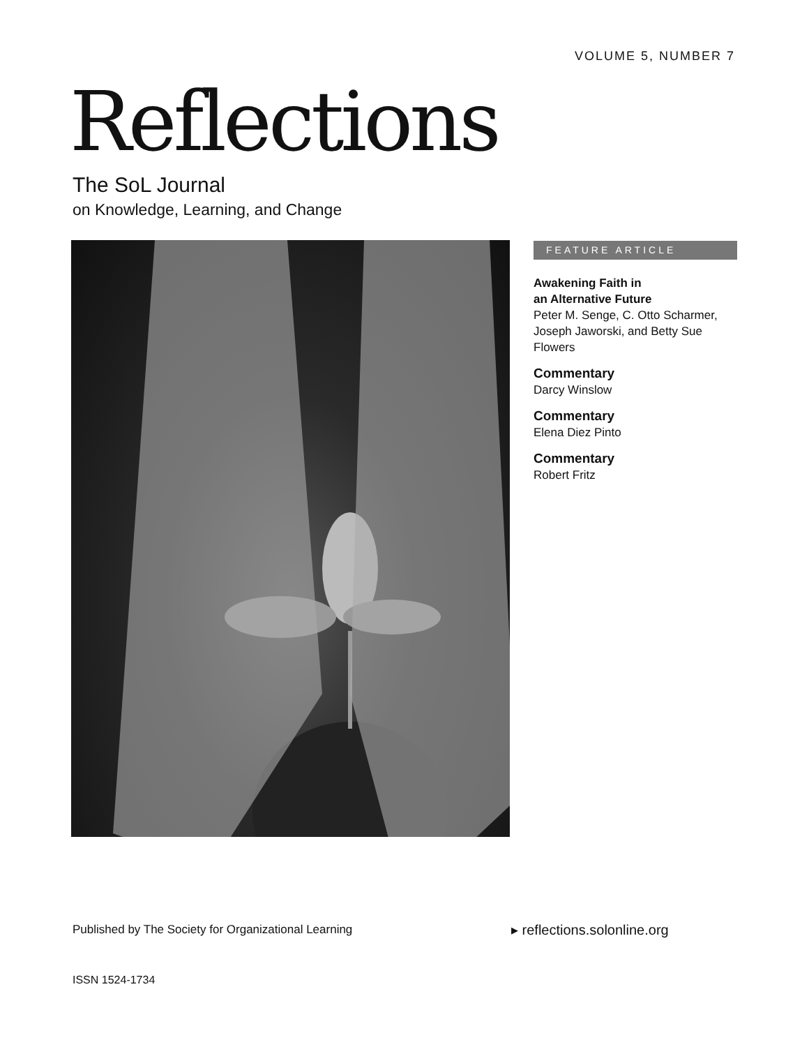VOLUME 5, NUMBER 7
Reflections
The SoL Journal
on Knowledge, Learning, and Change
FEATURE ARTICLE
Awakening Faith in
an Alternative Future
Peter M. Senge, C. Otto Scharmer, Joseph Jaworski, and Betty Sue Flowers
Commentary
Darcy Winslow
Commentary
Elena Diez Pinto
Commentary
Robert Fritz
Published by The Society for Organizational Learning
▸ reflections.solonline.org
ISSN 1524-1734